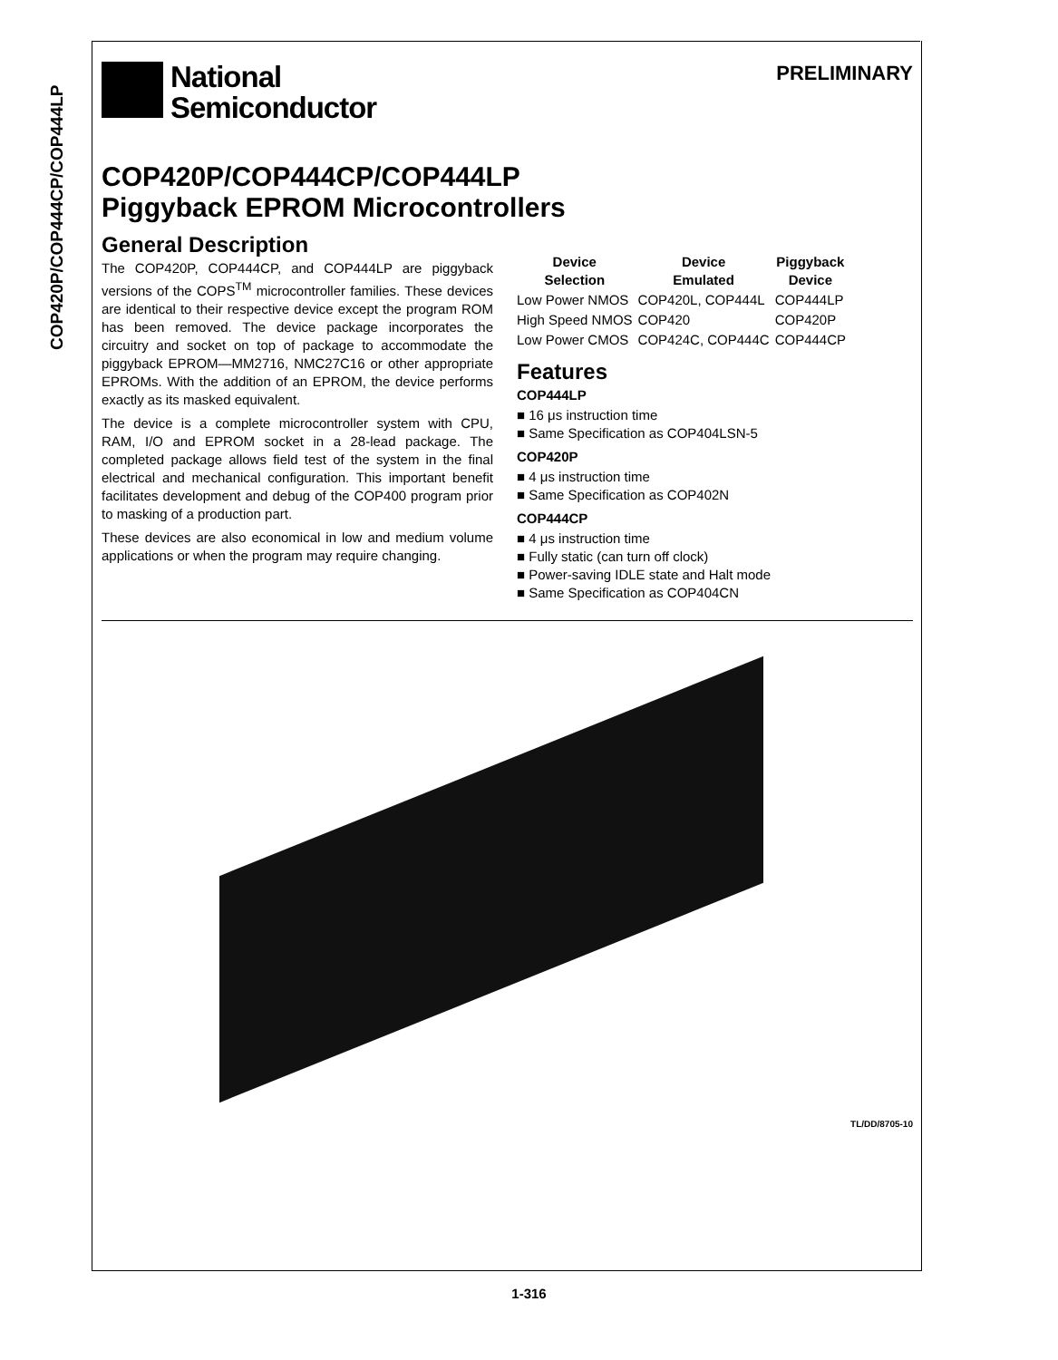COP420P/COP444CP/COP444LP
National
Semiconductor
PRELIMINARY
COP420P/COP444CP/COP444LP
Piggyback EPROM Microcontrollers
General Description
The COP420P, COP444CP, and COP444LP are piggyback versions of the COPS<sup>TM</sup> microcontroller families. These devices are identical to their respective device except the program ROM has been removed. The device package incorporates the circuitry and socket on top of package to accommodate the piggyback EPROM—MM2716, NMC27C16 or other appropriate EPROMs. With the addition of an EPROM, the device performs exactly as its masked equivalent.
The device is a complete microcontroller system with CPU, RAM, I/O and EPROM socket in a 28-lead package. The completed package allows field test of the system in the final electrical and mechanical configuration. This important benefit facilitates development and debug of the COP400 program prior to masking of a production part.
These devices are also economical in low and medium volume applications or when the program may require changing.
| Device Selection | Device Emulated | Piggyback Device |
| --- | --- | --- |
| Low Power NMOS | COP420L, COP444L | COP444LP |
| High Speed NMOS | COP420 | COP420P |
| Low Power CMOS | COP424C, COP444C | COP444CP |
Features
COP444LP
■ 16 μs instruction time
■ Same Specification as COP404LSN-5
COP420P
■ 4 μs instruction time
■ Same Specification as COP402N
COP444CP
■ 4 μs instruction time
■ Fully static (can turn off clock)
■ Power-saving IDLE state and Halt mode
■ Same Specification as COP404CN
TL/DD/8705-10
1-316